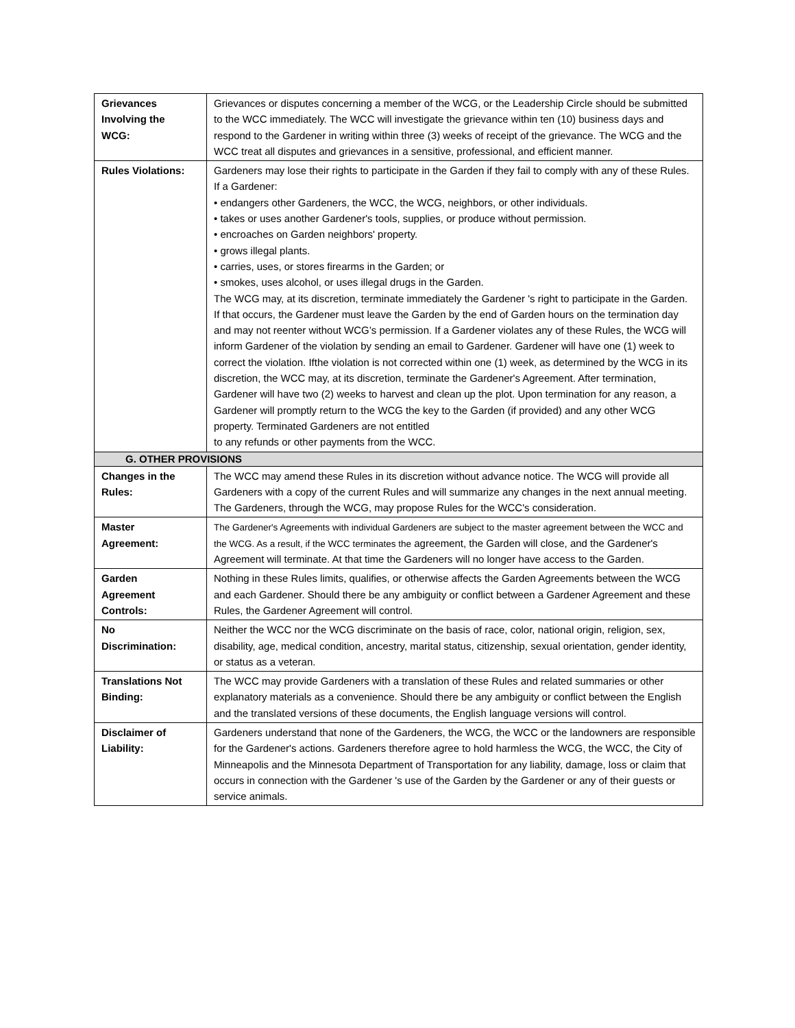| Grievances Involving the WCG: | Grievances or disputes concerning a member of the WCG, or the Leadership Circle should be submitted to the WCC immediately. The WCC will investigate the grievance within ten (10) business days and respond to the Gardener in writing within three (3) weeks of receipt of the grievance. The WCG and the WCC treat all disputes and grievances in a sensitive, professional, and efficient manner. |
| Rules Violations: | Gardeners may lose their rights to participate in the Garden if they fail to comply with any of these Rules. If a Gardener: • endangers other Gardeners, the WCC, the WCG, neighbors, or other individuals. • takes or uses another Gardener's tools, supplies, or produce without permission. • encroaches on Garden neighbors' property. • grows illegal plants. • carries, uses, or stores firearms in the Garden; or • smokes, uses alcohol, or uses illegal drugs in the Garden. The WCG may, at its discretion, terminate immediately the Gardener 's right to participate in the Garden. If that occurs, the Gardener must leave the Garden by the end of Garden hours on the termination day and may not reenter without WCG’s permission. If a Gardener violates any of these Rules, the WCG will inform Gardener of the violation by sending an email to Gardener. Gardener will have one (1) week to correct the violation. Ifthe violation is not corrected within one (1) week, as determined by the WCG in its discretion, the WCC may, at its discretion, terminate the Gardener's Agreement. After termination, Gardener will have two (2) weeks to harvest and clean up the plot. Upon termination for any reason, a Gardener will promptly return to the WCG the key to the Garden (if provided) and any other WCG property. Terminated Gardeners are not entitled to any refunds or other payments from the WCC. |
| G. OTHER PROVISIONS | |
| Changes in the Rules: | The WCC may amend these Rules in its discretion without advance notice. The WCG will provide all Gardeners with a copy of the current Rules and will summarize any changes in the next annual meeting. The Gardeners, through the WCG, may propose Rules for the WCC's consideration. |
| Master Agreement: | The Gardener's Agreements with individual Gardeners are subject to the master agreement between the WCC and the WCG. As a result, if the WCC terminates the agreement, the Garden will close, and the Gardener's Agreement will terminate. At that time the Gardeners will no longer have access to the Garden. |
| Garden Agreement Controls: | Nothing in these Rules limits, qualifies, or otherwise affects the Garden Agreements between the WCG and each Gardener. Should there be any ambiguity or conflict between a Gardener Agreement and these Rules, the Gardener Agreement will control. |
| No Discrimination: | Neither the WCC nor the WCG discriminate on the basis of race, color, national origin, religion, sex, disability, age, medical condition, ancestry, marital status, citizenship, sexual orientation, gender identity, or status as a veteran. |
| Translations Not Binding: | The WCC may provide Gardeners with a translation of these Rules and related summaries or other explanatory materials as a convenience. Should there be any ambiguity or conflict between the English and the translated versions of these documents, the English language versions will control. |
| Disclaimer of Liability: | Gardeners understand that none of the Gardeners, the WCG, the WCC or the landowners are responsible for the Gardener's actions. Gardeners therefore agree to hold harmless the WCG, the WCC, the City of Minneapolis and the Minnesota Department of Transportation for any liability, damage, loss or claim that occurs in connection with the Gardener 's use of the Garden by the Gardener or any of their guests or service animals. |